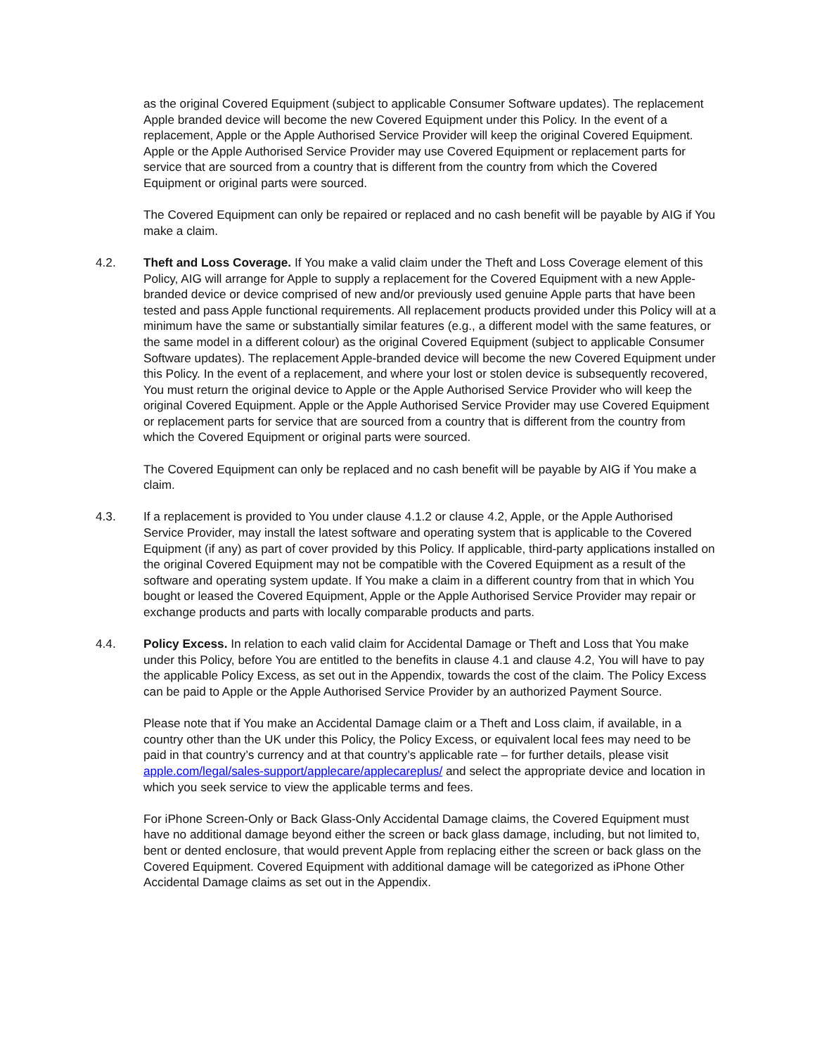as the original Covered Equipment (subject to applicable Consumer Software updates). The replacement Apple branded device will become the new Covered Equipment under this Policy. In the event of a replacement, Apple or the Apple Authorised Service Provider will keep the original Covered Equipment. Apple or the Apple Authorised Service Provider may use Covered Equipment or replacement parts for service that are sourced from a country that is different from the country from which the Covered Equipment or original parts were sourced.
The Covered Equipment can only be repaired or replaced and no cash benefit will be payable by AIG if You make a claim.
4.2. Theft and Loss Coverage. If You make a valid claim under the Theft and Loss Coverage element of this Policy, AIG will arrange for Apple to supply a replacement for the Covered Equipment with a new Apple-branded device or device comprised of new and/or previously used genuine Apple parts that have been tested and pass Apple functional requirements. All replacement products provided under this Policy will at a minimum have the same or substantially similar features (e.g., a different model with the same features, or the same model in a different colour) as the original Covered Equipment (subject to applicable Consumer Software updates). The replacement Apple-branded device will become the new Covered Equipment under this Policy. In the event of a replacement, and where your lost or stolen device is subsequently recovered, You must return the original device to Apple or the Apple Authorised Service Provider who will keep the original Covered Equipment. Apple or the Apple Authorised Service Provider may use Covered Equipment or replacement parts for service that are sourced from a country that is different from the country from which the Covered Equipment or original parts were sourced.
The Covered Equipment can only be replaced and no cash benefit will be payable by AIG if You make a claim.
4.3. If a replacement is provided to You under clause 4.1.2 or clause 4.2, Apple, or the Apple Authorised Service Provider, may install the latest software and operating system that is applicable to the Covered Equipment (if any) as part of cover provided by this Policy. If applicable, third-party applications installed on the original Covered Equipment may not be compatible with the Covered Equipment as a result of the software and operating system update. If You make a claim in a different country from that in which You bought or leased the Covered Equipment, Apple or the Apple Authorised Service Provider may repair or exchange products and parts with locally comparable products and parts.
4.4. Policy Excess. In relation to each valid claim for Accidental Damage or Theft and Loss that You make under this Policy, before You are entitled to the benefits in clause 4.1 and clause 4.2, You will have to pay the applicable Policy Excess, as set out in the Appendix, towards the cost of the claim. The Policy Excess can be paid to Apple or the Apple Authorised Service Provider by an authorized Payment Source.
Please note that if You make an Accidental Damage claim or a Theft and Loss claim, if available, in a country other than the UK under this Policy, the Policy Excess, or equivalent local fees may need to be paid in that country’s currency and at that country’s applicable rate – for further details, please visit apple.com/legal/sales-support/applecare/applecareplus/ and select the appropriate device and location in which you seek service to view the applicable terms and fees.
For iPhone Screen-Only or Back Glass-Only Accidental Damage claims, the Covered Equipment must have no additional damage beyond either the screen or back glass damage, including, but not limited to, bent or dented enclosure, that would prevent Apple from replacing either the screen or back glass on the Covered Equipment. Covered Equipment with additional damage will be categorized as iPhone Other Accidental Damage claims as set out in the Appendix.